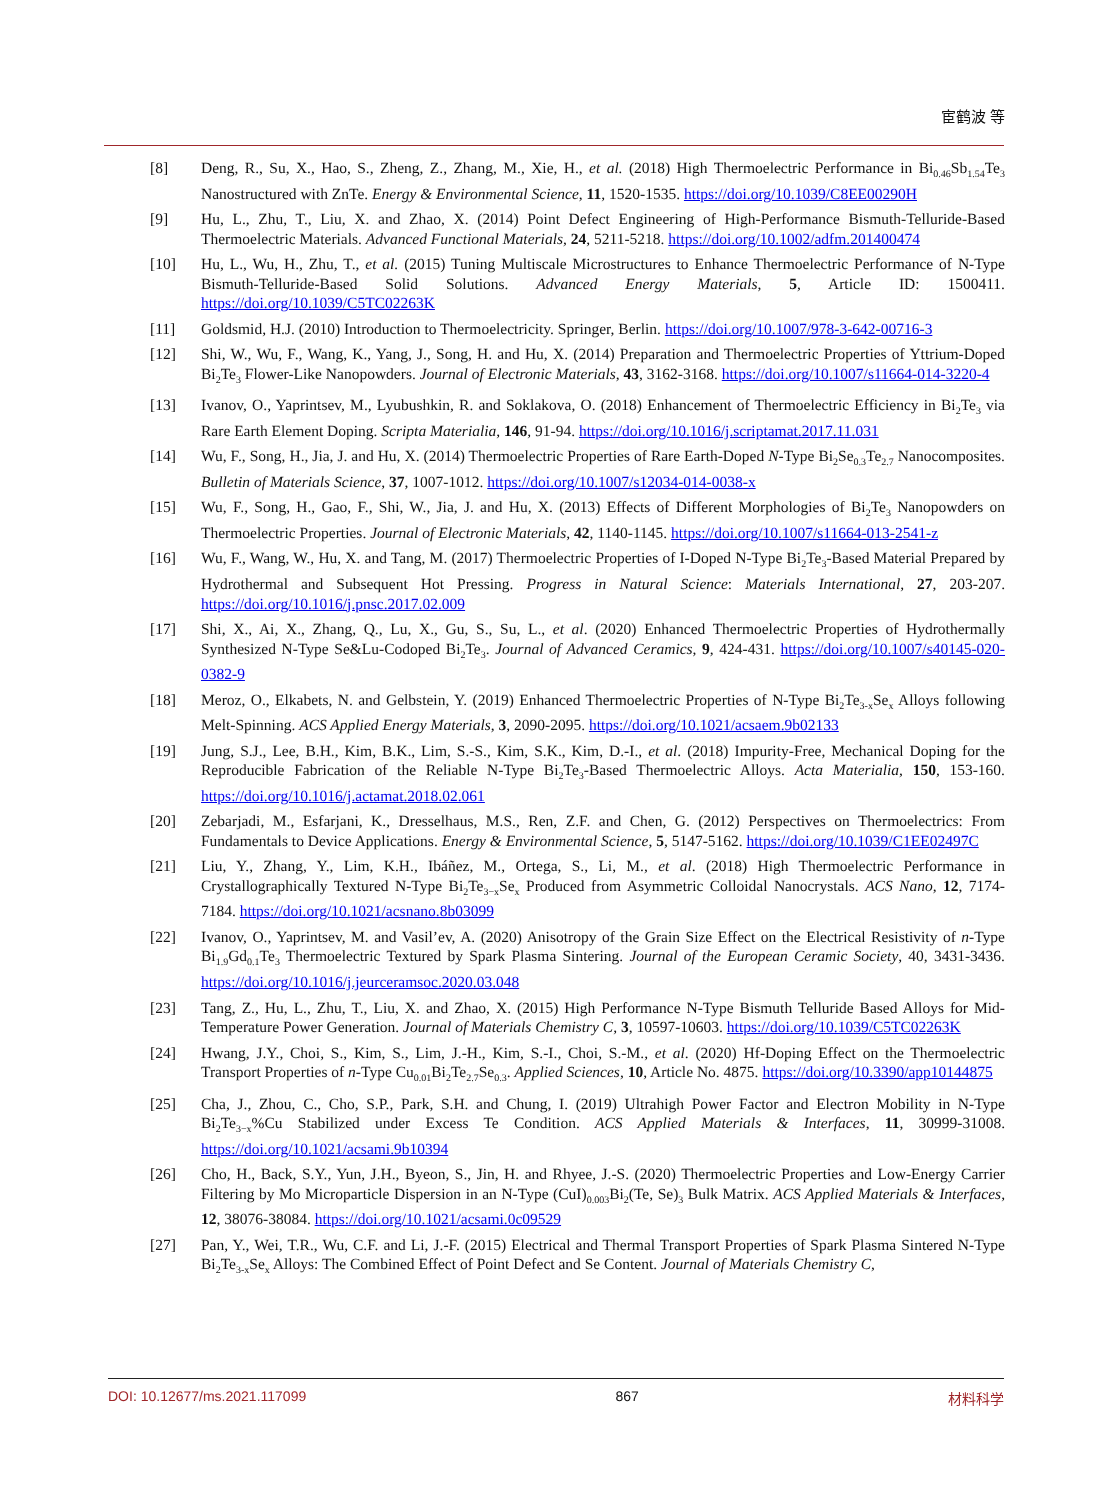宦鹤波 等
[8] Deng, R., Su, X., Hao, S., Zheng, Z., Zhang, M., Xie, H., et al. (2018) High Thermoelectric Performance in Bi<sub>0.46</sub>Sb<sub>1.54</sub>Te<sub>3</sub> Nanostructured with ZnTe. Energy & Environmental Science, 11, 1520-1535. https://doi.org/10.1039/C8EE00290H
[9] Hu, L., Zhu, T., Liu, X. and Zhao, X. (2014) Point Defect Engineering of High-Performance Bismuth-Telluride-Based Thermoelectric Materials. Advanced Functional Materials, 24, 5211-5218. https://doi.org/10.1002/adfm.201400474
[10] Hu, L., Wu, H., Zhu, T., et al. (2015) Tuning Multiscale Microstructures to Enhance Thermoelectric Performance of N-Type Bismuth-Telluride-Based Solid Solutions. Advanced Energy Materials, 5, Article ID: 1500411. https://doi.org/10.1039/C5TC02263K
[11] Goldsmid, H.J. (2010) Introduction to Thermoelectricity. Springer, Berlin. https://doi.org/10.1007/978-3-642-00716-3
[12] Shi, W., Wu, F., Wang, K., Yang, J., Song, H. and Hu, X. (2014) Preparation and Thermoelectric Properties of Yttrium-Doped Bi<sub>2</sub>Te<sub>3</sub> Flower-Like Nanopowders. Journal of Electronic Materials, 43, 3162-3168. https://doi.org/10.1007/s11664-014-3220-4
[13] Ivanov, O., Yaprintsev, M., Lyubushkin, R. and Soklakova, O. (2018) Enhancement of Thermoelectric Efficiency in Bi<sub>2</sub>Te<sub>3</sub> via Rare Earth Element Doping. Scripta Materialia, 146, 91-94. https://doi.org/10.1016/j.scriptamat.2017.11.031
[14] Wu, F., Song, H., Jia, J. and Hu, X. (2014) Thermoelectric Properties of Rare Earth-Doped N-Type Bi<sub>2</sub>Se<sub>0.3</sub>Te<sub>2.7</sub> Nanocomposites. Bulletin of Materials Science, 37, 1007-1012. https://doi.org/10.1007/s12034-014-0038-x
[15] Wu, F., Song, H., Gao, F., Shi, W., Jia, J. and Hu, X. (2013) Effects of Different Morphologies of Bi<sub>2</sub>Te<sub>3</sub> Nanopowders on Thermoelectric Properties. Journal of Electronic Materials, 42, 1140-1145. https://doi.org/10.1007/s11664-013-2541-z
[16] Wu, F., Wang, W., Hu, X. and Tang, M. (2017) Thermoelectric Properties of I-Doped N-Type Bi<sub>2</sub>Te<sub>3</sub>-Based Material Prepared by Hydrothermal and Subsequent Hot Pressing. Progress in Natural Science: Materials International, 27, 203-207. https://doi.org/10.1016/j.pnsc.2017.02.009
[17] Shi, X., Ai, X., Zhang, Q., Lu, X., Gu, S., Su, L., et al. (2020) Enhanced Thermoelectric Properties of Hydrothermally Synthesized N-Type Se&Lu-Codoped Bi<sub>2</sub>Te<sub>3</sub>. Journal of Advanced Ceramics, 9, 424-431. https://doi.org/10.1007/s40145-020-0382-9
[18] Meroz, O., Elkabets, N. and Gelbstein, Y. (2019) Enhanced Thermoelectric Properties of N-Type Bi<sub>2</sub>Te<sub>3-x</sub>Se<sub>x</sub> Alloys following Melt-Spinning. ACS Applied Energy Materials, 3, 2090-2095. https://doi.org/10.1021/acsaem.9b02133
[19] Jung, S.J., Lee, B.H., Kim, B.K., Lim, S.-S., Kim, S.K., Kim, D.-I., et al. (2018) Impurity-Free, Mechanical Doping for the Reproducible Fabrication of the Reliable N-Type Bi<sub>2</sub>Te<sub>3</sub>-Based Thermoelectric Alloys. Acta Materialia, 150, 153-160. https://doi.org/10.1016/j.actamat.2018.02.061
[20] Zebarjadi, M., Esfarjani, K., Dresselhaus, M.S., Ren, Z.F. and Chen, G. (2012) Perspectives on Thermoelectrics: From Fundamentals to Device Applications. Energy & Environmental Science, 5, 5147-5162. https://doi.org/10.1039/C1EE02497C
[21] Liu, Y., Zhang, Y., Lim, K.H., Ibáñez, M., Ortega, S., Li, M., et al. (2018) High Thermoelectric Performance in Crystallographically Textured N-Type Bi<sub>2</sub>Te<sub>3−x</sub>Se<sub>x</sub> Produced from Asymmetric Colloidal Nanocrystals. ACS Nano, 12, 7174-7184. https://doi.org/10.1021/acsnano.8b03099
[22] Ivanov, O., Yaprintsev, M. and Vasil’ev, A. (2020) Anisotropy of the Grain Size Effect on the Electrical Resistivity of n-Type Bi<sub>1.9</sub>Gd<sub>0.1</sub>Te<sub>3</sub> Thermoelectric Textured by Spark Plasma Sintering. Journal of the European Ceramic Society, 40, 3431-3436. https://doi.org/10.1016/j.jeurceramsoc.2020.03.048
[23] Tang, Z., Hu, L., Zhu, T., Liu, X. and Zhao, X. (2015) High Performance N-Type Bismuth Telluride Based Alloys for Mid-Temperature Power Generation. Journal of Materials Chemistry C, 3, 10597-10603. https://doi.org/10.1039/C5TC02263K
[24] Hwang, J.Y., Choi, S., Kim, S., Lim, J.-H., Kim, S.-I., Choi, S.-M., et al. (2020) Hf-Doping Effect on the Thermoelectric Transport Properties of n-Type Cu<sub>0.01</sub>Bi<sub>2</sub>Te<sub>2.7</sub>Se<sub>0.3</sub>. Applied Sciences, 10, Article No. 4875. https://doi.org/10.3390/app10144875
[25] Cha, J., Zhou, C., Cho, S.P., Park, S.H. and Chung, I. (2019) Ultrahigh Power Factor and Electron Mobility in N-Type Bi<sub>2</sub>Te<sub>3−x</sub>%Cu Stabilized under Excess Te Condition. ACS Applied Materials & Interfaces, 11, 30999-31008. https://doi.org/10.1021/acsami.9b10394
[26] Cho, H., Back, S.Y., Yun, J.H., Byeon, S., Jin, H. and Rhyee, J.-S. (2020) Thermoelectric Properties and Low-Energy Carrier Filtering by Mo Microparticle Dispersion in an N-Type (CuI)<sub>0.003</sub>Bi<sub>2</sub>(Te, Se)<sub>3</sub> Bulk Matrix. ACS Applied Materials & Interfaces, 12, 38076-38084. https://doi.org/10.1021/acsami.0c09529
[27] Pan, Y., Wei, T.R., Wu, C.F. and Li, J.-F. (2015) Electrical and Thermal Transport Properties of Spark Plasma Sintered N-Type Bi<sub>2</sub>Te<sub>3-x</sub>Se<sub>x</sub> Alloys: The Combined Effect of Point Defect and Se Content. Journal of Materials Chemistry C,
DOI: 10.12677/ms.2021.117099 867 材料科学